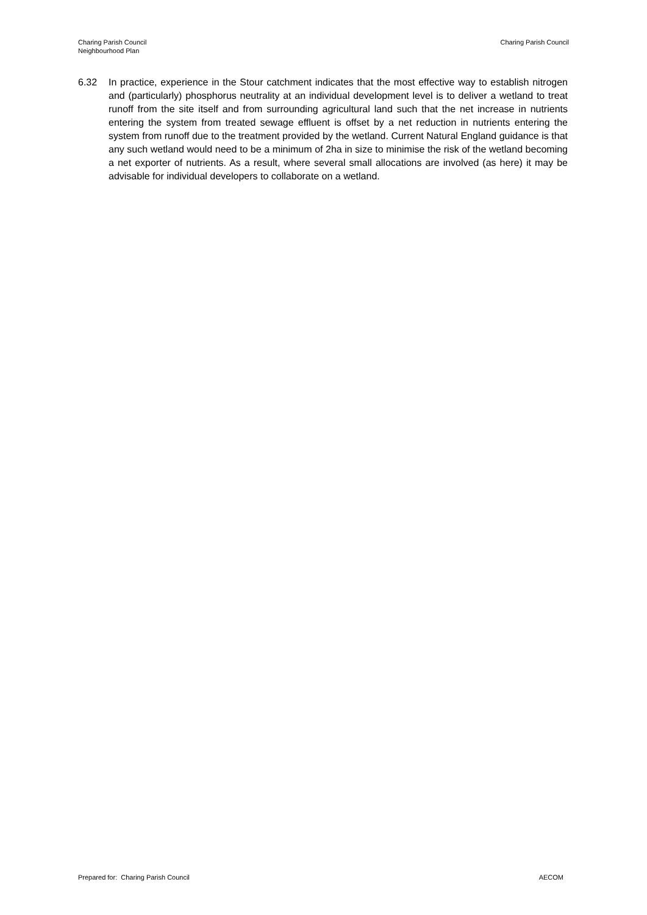Charing Parish Council
Neighbourhood Plan
Charing Parish Council
6.32 In practice, experience in the Stour catchment indicates that the most effective way to establish nitrogen and (particularly) phosphorus neutrality at an individual development level is to deliver a wetland to treat runoff from the site itself and from surrounding agricultural land such that the net increase in nutrients entering the system from treated sewage effluent is offset by a net reduction in nutrients entering the system from runoff due to the treatment provided by the wetland. Current Natural England guidance is that any such wetland would need to be a minimum of 2ha in size to minimise the risk of the wetland becoming a net exporter of nutrients. As a result, where several small allocations are involved (as here) it may be advisable for individual developers to collaborate on a wetland.
Prepared for: Charing Parish Council
AECOM